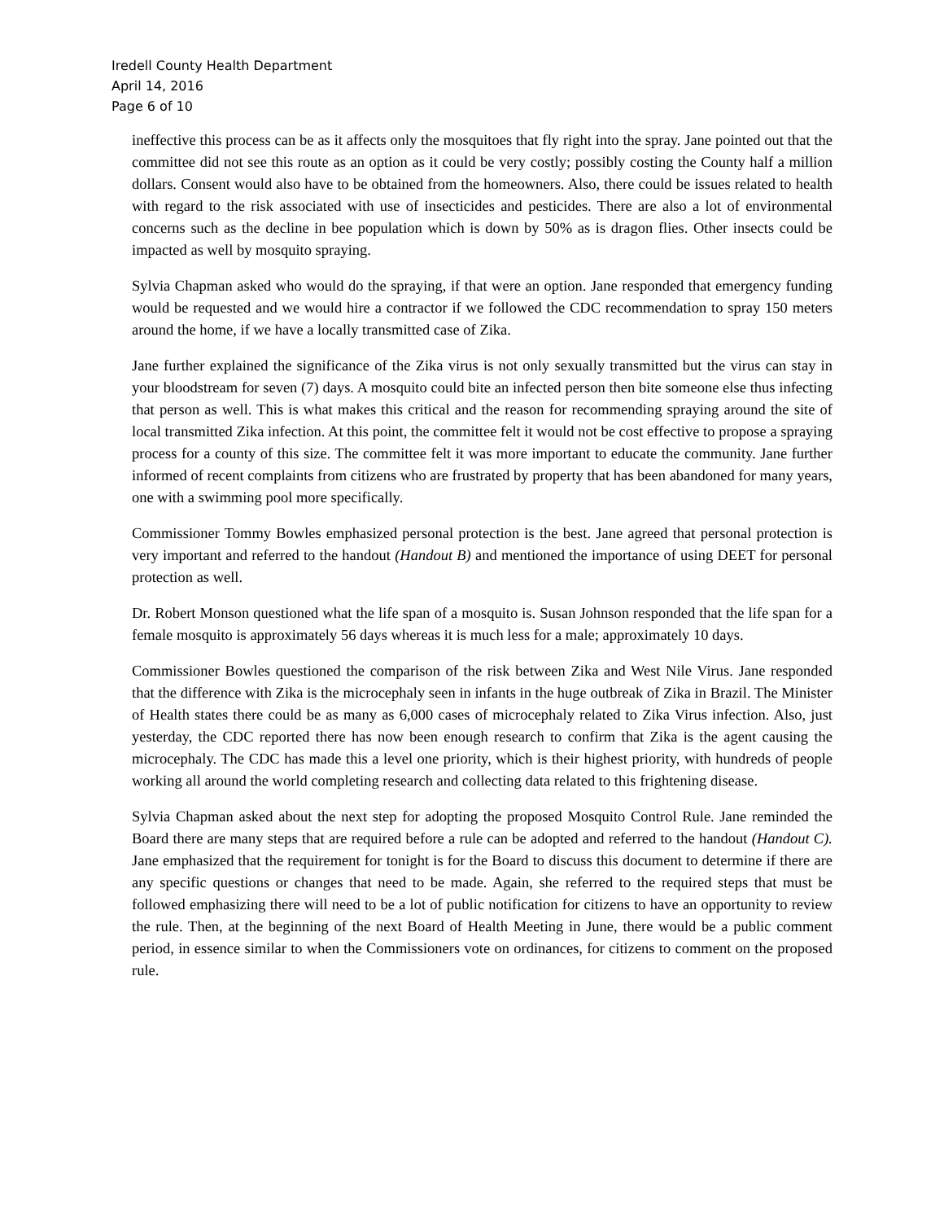Iredell County Health Department
April 14, 2016
Page 6 of 10
ineffective this process can be as it affects only the mosquitoes that fly right into the spray. Jane pointed out that the committee did not see this route as an option as it could be very costly; possibly costing the County half a million dollars. Consent would also have to be obtained from the homeowners. Also, there could be issues related to health with regard to the risk associated with use of insecticides and pesticides. There are also a lot of environmental concerns such as the decline in bee population which is down by 50% as is dragon flies. Other insects could be impacted as well by mosquito spraying.
Sylvia Chapman asked who would do the spraying, if that were an option. Jane responded that emergency funding would be requested and we would hire a contractor if we followed the CDC recommendation to spray 150 meters around the home, if we have a locally transmitted case of Zika.
Jane further explained the significance of the Zika virus is not only sexually transmitted but the virus can stay in your bloodstream for seven (7) days. A mosquito could bite an infected person then bite someone else thus infecting that person as well. This is what makes this critical and the reason for recommending spraying around the site of local transmitted Zika infection. At this point, the committee felt it would not be cost effective to propose a spraying process for a county of this size. The committee felt it was more important to educate the community. Jane further informed of recent complaints from citizens who are frustrated by property that has been abandoned for many years, one with a swimming pool more specifically.
Commissioner Tommy Bowles emphasized personal protection is the best. Jane agreed that personal protection is very important and referred to the handout (Handout B) and mentioned the importance of using DEET for personal protection as well.
Dr. Robert Monson questioned what the life span of a mosquito is. Susan Johnson responded that the life span for a female mosquito is approximately 56 days whereas it is much less for a male; approximately 10 days.
Commissioner Bowles questioned the comparison of the risk between Zika and West Nile Virus. Jane responded that the difference with Zika is the microcephaly seen in infants in the huge outbreak of Zika in Brazil. The Minister of Health states there could be as many as 6,000 cases of microcephaly related to Zika Virus infection. Also, just yesterday, the CDC reported there has now been enough research to confirm that Zika is the agent causing the microcephaly. The CDC has made this a level one priority, which is their highest priority, with hundreds of people working all around the world completing research and collecting data related to this frightening disease.
Sylvia Chapman asked about the next step for adopting the proposed Mosquito Control Rule. Jane reminded the Board there are many steps that are required before a rule can be adopted and referred to the handout (Handout C). Jane emphasized that the requirement for tonight is for the Board to discuss this document to determine if there are any specific questions or changes that need to be made. Again, she referred to the required steps that must be followed emphasizing there will need to be a lot of public notification for citizens to have an opportunity to review the rule. Then, at the beginning of the next Board of Health Meeting in June, there would be a public comment period, in essence similar to when the Commissioners vote on ordinances, for citizens to comment on the proposed rule.